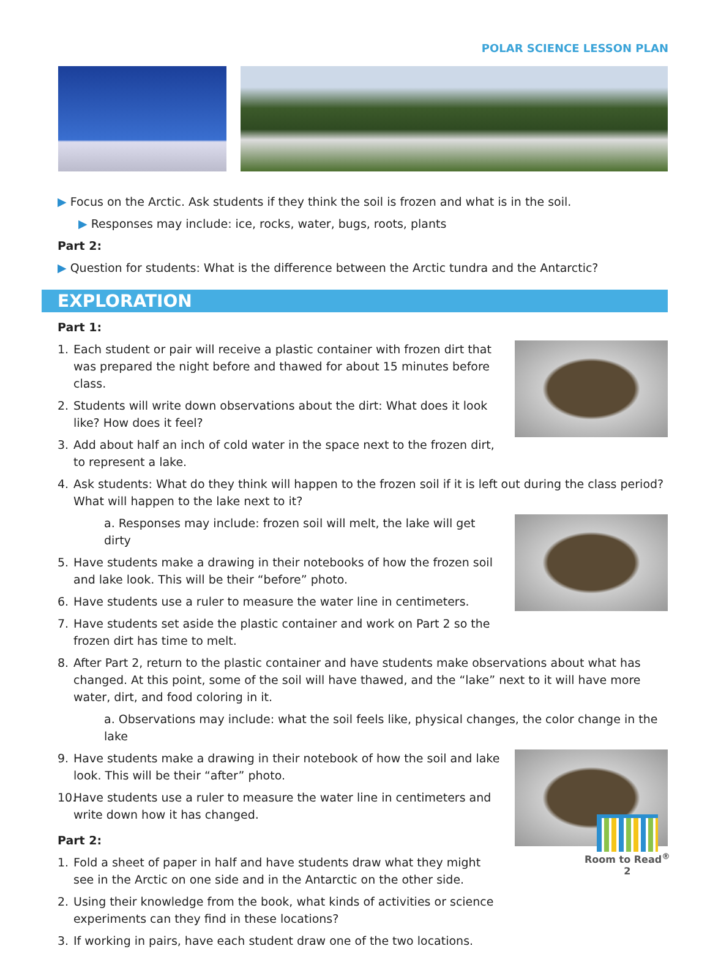POLAR SCIENCE LESSON PLAN
▶ Focus on the Arctic. Ask students if they think the soil is frozen and what is in the soil.
▶ Responses may include: ice, rocks, water, bugs, roots, plants
Part 2:
▶ Question for students: What is the difference between the Arctic tundra and the Antarctic?
EXPLORATION
Part 1:
1. Each student or pair will receive a plastic container with frozen dirt that was prepared the night before and thawed for about 15 minutes before class.
2. Students will write down observations about the dirt: What does it look like? How does it feel?
3. Add about half an inch of cold water in the space next to the frozen dirt, to represent a lake.
4. Ask students: What do they think will happen to the frozen soil if it is left out during the class period? What will happen to the lake next to it?
a. Responses may include: frozen soil will melt, the lake will get dirty
5. Have students make a drawing in their notebooks of how the frozen soil and lake look. This will be their “before” photo.
6. Have students use a ruler to measure the water line in centimeters.
7. Have students set aside the plastic container and work on Part 2 so the frozen dirt has time to melt.
8. After Part 2, return to the plastic container and have students make observations about what has changed. At this point, some of the soil will have thawed, and the “lake” next to it will have more water, dirt, and food coloring in it.
a. Observations may include: what the soil feels like, physical changes, the color change in the lake
9. Have students make a drawing in their notebook of how the soil and lake look. This will be their “after” photo.
10. Have students use a ruler to measure the water line in centimeters and write down how it has changed.
Part 2:
1. Fold a sheet of paper in half and have students draw what they might see in the Arctic on one side and in the Antarctic on the other side.
2. Using their knowledge from the book, what kinds of activities or science experiments can they find in these locations?
3. If working in pairs, have each student draw one of the two locations.
Room to Read<sup>®</sup>
2